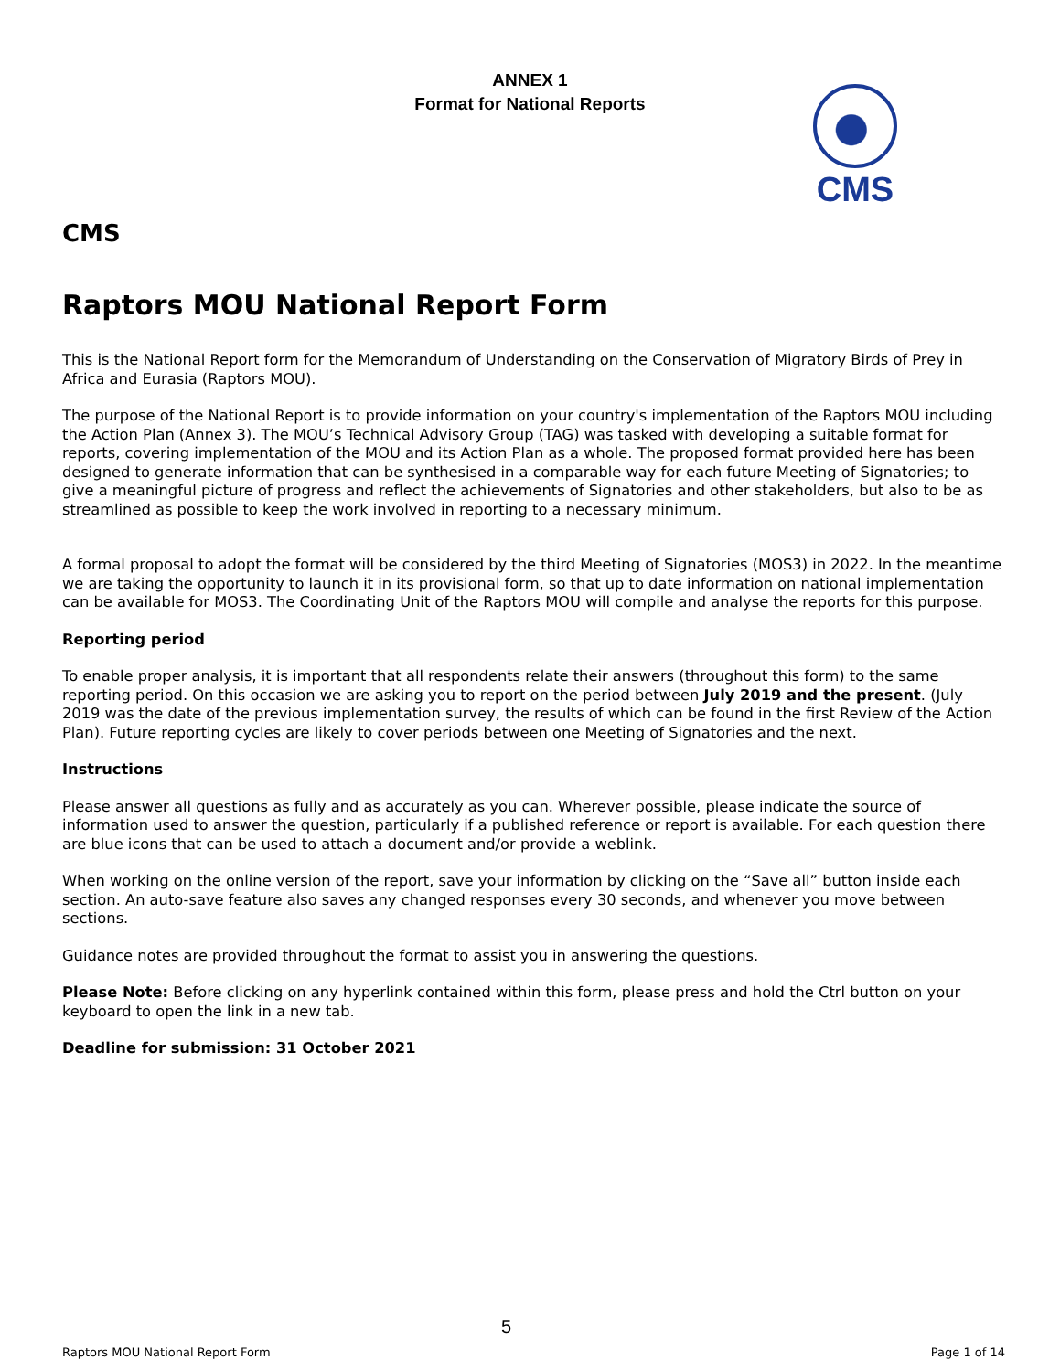ANNEX 1
Format for National Reports
CMS
CMS
Raptors MOU National Report Form
This is the National Report form for the Memorandum of Understanding on the Conservation of Migratory Birds of Prey in Africa and Eurasia (Raptors MOU).
The purpose of the National Report is to provide information on your country's implementation of the Raptors MOU including the Action Plan (Annex 3). The MOU’s Technical Advisory Group (TAG) was tasked with developing a suitable format for reports, covering implementation of the MOU and its Action Plan as a whole. The proposed format provided here has been designed to generate information that can be synthesised in a comparable way for each future Meeting of Signatories; to give a meaningful picture of progress and reflect the achievements of Signatories and other stakeholders, but also to be as streamlined as possible to keep the work involved in reporting to a necessary minimum.
A formal proposal to adopt the format will be considered by the third Meeting of Signatories (MOS3) in 2022. In the meantime we are taking the opportunity to launch it in its provisional form, so that up to date information on national implementation can be available for MOS3. The Coordinating Unit of the Raptors MOU will compile and analyse the reports for this purpose.
Reporting period
To enable proper analysis, it is important that all respondents relate their answers (throughout this form) to the same reporting period. On this occasion we are asking you to report on the period between July 2019 and the present. (July 2019 was the date of the previous implementation survey, the results of which can be found in the first Review of the Action Plan). Future reporting cycles are likely to cover periods between one Meeting of Signatories and the next.
Instructions
Please answer all questions as fully and as accurately as you can. Wherever possible, please indicate the source of information used to answer the question, particularly if a published reference or report is available. For each question there are blue icons that can be used to attach a document and/or provide a weblink.
When working on the online version of the report, save your information by clicking on the “Save all” button inside each section. An auto-save feature also saves any changed responses every 30 seconds, and whenever you move between sections.
Guidance notes are provided throughout the format to assist you in answering the questions.
Please Note: Before clicking on any hyperlink contained within this form, please press and hold the Ctrl button on your keyboard to open the link in a new tab.
Deadline for submission: 31 October 2021
5
Raptors MOU National Report Form Page 1 of 14